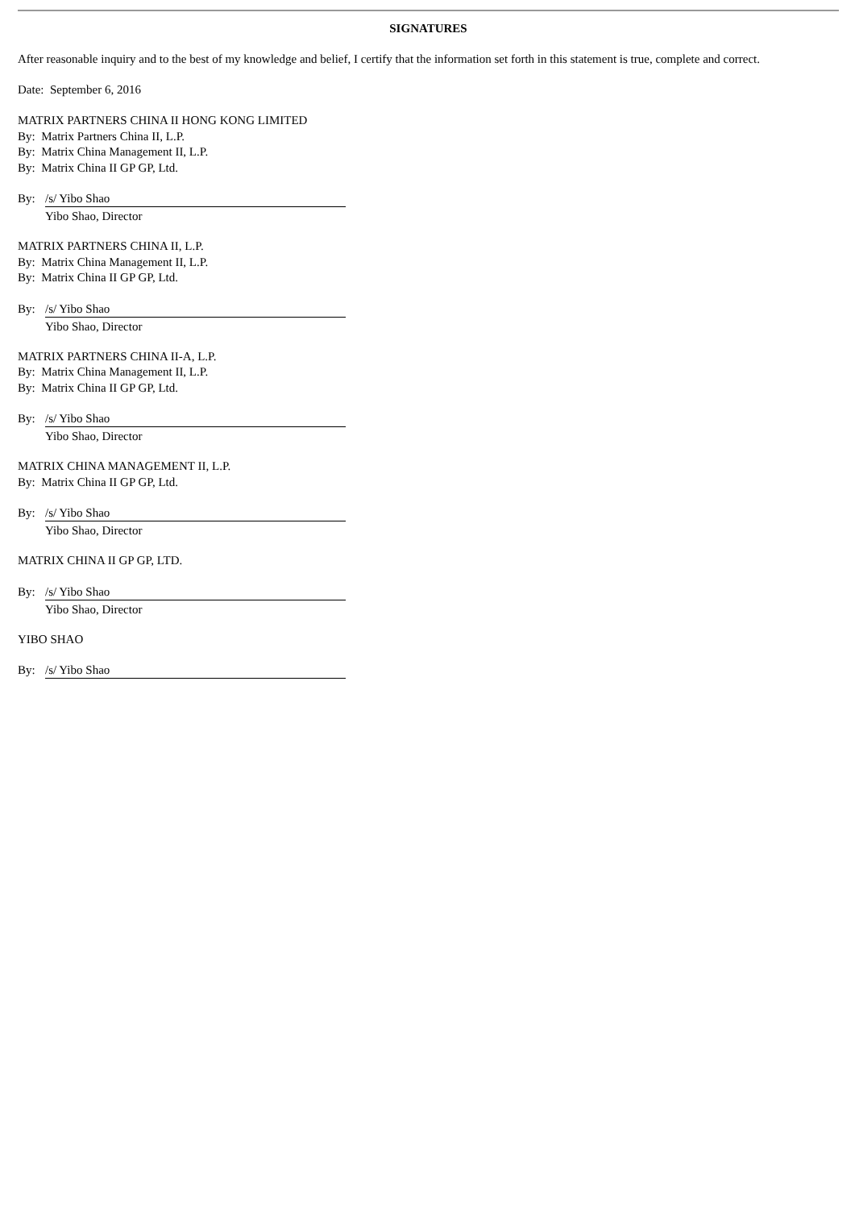SIGNATURES
After reasonable inquiry and to the best of my knowledge and belief, I certify that the information set forth in this statement is true, complete and correct.
Date: September 6, 2016
MATRIX PARTNERS CHINA II HONG KONG LIMITED
By: Matrix Partners China II, L.P.
By: Matrix China Management II, L.P.
By: Matrix China II GP GP, Ltd.
By: /s/ Yibo Shao
Yibo Shao, Director
MATRIX PARTNERS CHINA II, L.P.
By: Matrix China Management II, L.P.
By: Matrix China II GP GP, Ltd.
By: /s/ Yibo Shao
Yibo Shao, Director
MATRIX PARTNERS CHINA II-A, L.P.
By: Matrix China Management II, L.P.
By: Matrix China II GP GP, Ltd.
By: /s/ Yibo Shao
Yibo Shao, Director
MATRIX CHINA MANAGEMENT II, L.P.
By: Matrix China II GP GP, Ltd.
By: /s/ Yibo Shao
Yibo Shao, Director
MATRIX CHINA II GP GP, LTD.
By: /s/ Yibo Shao
Yibo Shao, Director
YIBO SHAO
By: /s/ Yibo Shao